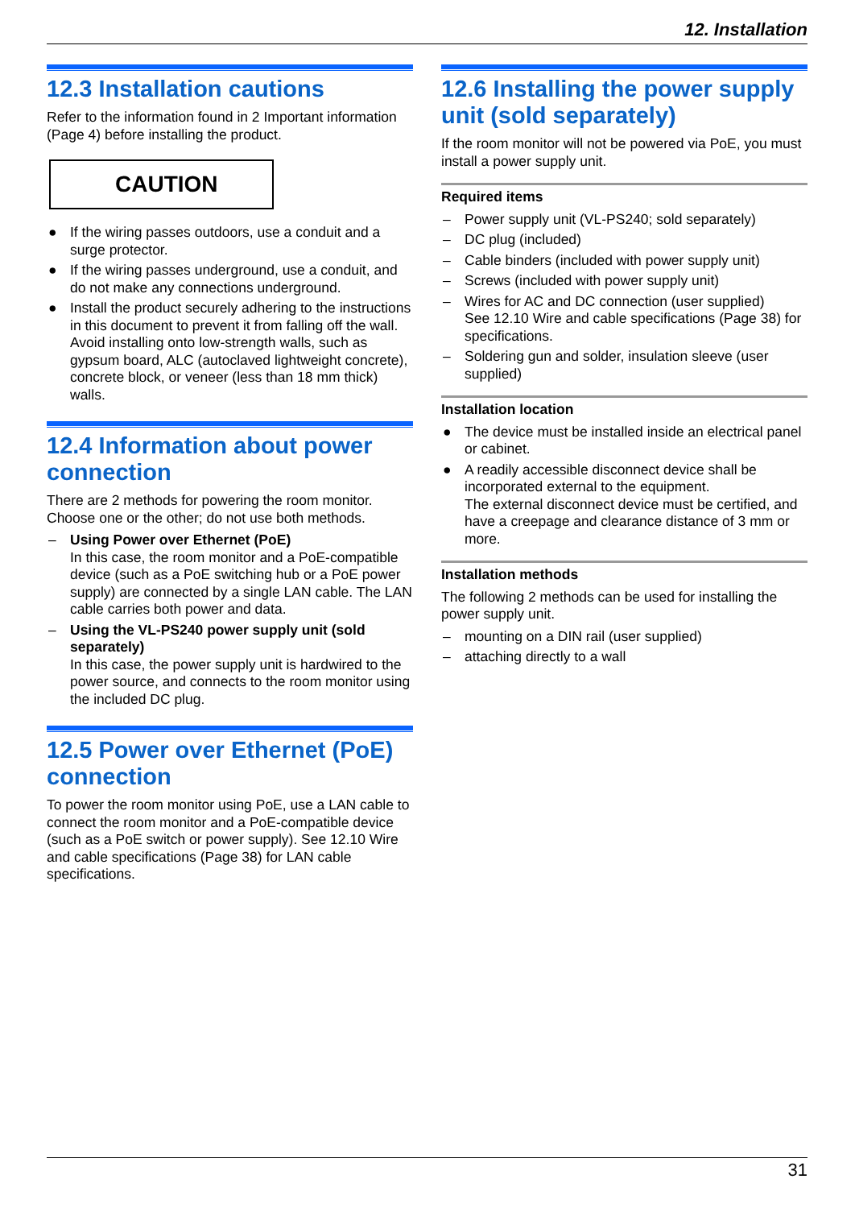12. Installation
12.3 Installation cautions
Refer to the information found in 2 Important information (Page 4) before installing the product.
CAUTION
● If the wiring passes outdoors, use a conduit and a surge protector.
● If the wiring passes underground, use a conduit, and do not make any connections underground.
● Install the product securely adhering to the instructions in this document to prevent it from falling off the wall. Avoid installing onto low-strength walls, such as gypsum board, ALC (autoclaved lightweight concrete), concrete block, or veneer (less than 18 mm thick) walls.
12.4 Information about power connection
There are 2 methods for powering the room monitor. Choose one or the other; do not use both methods.
– Using Power over Ethernet (PoE)
In this case, the room monitor and a PoE-compatible device (such as a PoE switching hub or a PoE power supply) are connected by a single LAN cable. The LAN cable carries both power and data.
– Using the VL-PS240 power supply unit (sold separately)
In this case, the power supply unit is hardwired to the power source, and connects to the room monitor using the included DC plug.
12.5 Power over Ethernet (PoE) connection
To power the room monitor using PoE, use a LAN cable to connect the room monitor and a PoE-compatible device (such as a PoE switch or power supply). See 12.10 Wire and cable specifications (Page 38) for LAN cable specifications.
12.6 Installing the power supply unit (sold separately)
If the room monitor will not be powered via PoE, you must install a power supply unit.
Required items
– Power supply unit (VL-PS240; sold separately)
– DC plug (included)
– Cable binders (included with power supply unit)
– Screws (included with power supply unit)
– Wires for AC and DC connection (user supplied)
See 12.10 Wire and cable specifications (Page 38) for specifications.
– Soldering gun and solder, insulation sleeve (user supplied)
Installation location
● The device must be installed inside an electrical panel or cabinet.
● A readily accessible disconnect device shall be incorporated external to the equipment.
The external disconnect device must be certified, and have a creepage and clearance distance of 3 mm or more.
Installation methods
The following 2 methods can be used for installing the power supply unit.
– mounting on a DIN rail (user supplied)
– attaching directly to a wall
31